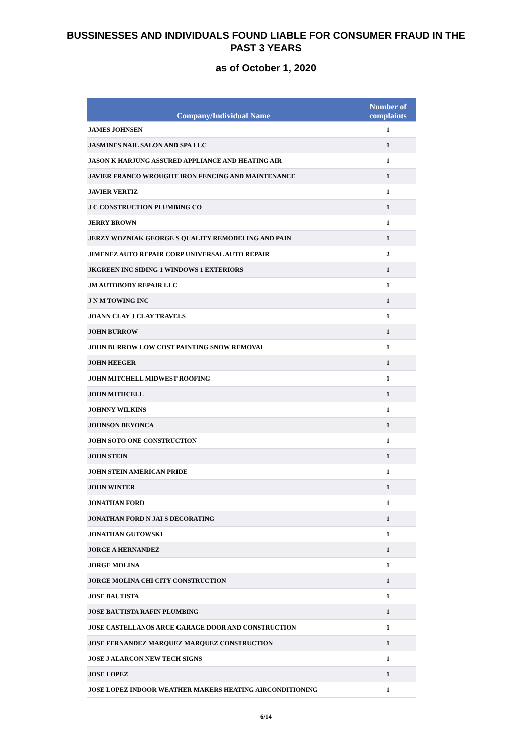BUSSINESSES AND INDIVIDUALS FOUND LIABLE FOR CONSUMER FRAUD IN THE
PAST 3 YEARS
as of October 1, 2020
| Company/Individual Name | Number of complaints |
| --- | --- |
| JAMES JOHNSEN | 1 |
| JASMINES NAIL SALON AND SPA LLC | 1 |
| JASON K HARJUNG ASSURED APPLIANCE AND HEATING AIR | 1 |
| JAVIER FRANCO WROUGHT IRON FENCING AND MAINTENANCE | 1 |
| JAVIER VERTIZ | 1 |
| J C CONSTRUCTION PLUMBING CO | 1 |
| JERRY BROWN | 1 |
| JERZY WOZNIAK GEORGE S QUALITY REMODELING AND PAIN | 1 |
| JIMENEZ AUTO REPAIR CORP UNIVERSAL AUTO REPAIR | 2 |
| JKGREEN INC SIDING 1 WINDOWS 1 EXTERIORS | 1 |
| JM AUTOBODY REPAIR LLC | 1 |
| J N M TOWING INC | 1 |
| JOANN CLAY J CLAY TRAVELS | 1 |
| JOHN BURROW | 1 |
| JOHN BURROW LOW COST PAINTING SNOW REMOVAL | 1 |
| JOHN HEEGER | 1 |
| JOHN MITCHELL MIDWEST ROOFING | 1 |
| JOHN MITHCELL | 1 |
| JOHNNY WILKINS | 1 |
| JOHNSON BEYONCA | 1 |
| JOHN SOTO ONE CONSTRUCTION | 1 |
| JOHN STEIN | 1 |
| JOHN STEIN AMERICAN PRIDE | 1 |
| JOHN WINTER | 1 |
| JONATHAN FORD | 1 |
| JONATHAN FORD N JAI S DECORATING | 1 |
| JONATHAN GUTOWSKI | 1 |
| JORGE A HERNANDEZ | 1 |
| JORGE MOLINA | 1 |
| JORGE MOLINA CHI CITY CONSTRUCTION | 1 |
| JOSE BAUTISTA | 1 |
| JOSE BAUTISTA RAFIN PLUMBING | 1 |
| JOSE CASTELLANOS ARCE GARAGE DOOR AND CONSTRUCTION | 1 |
| JOSE FERNANDEZ MARQUEZ MARQUEZ CONSTRUCTION | 1 |
| JOSE J ALARCON NEW TECH SIGNS | 1 |
| JOSE LOPEZ | 1 |
| JOSE LOPEZ INDOOR WEATHER MAKERS HEATING AIRCONDITIONING | 1 |
6/14